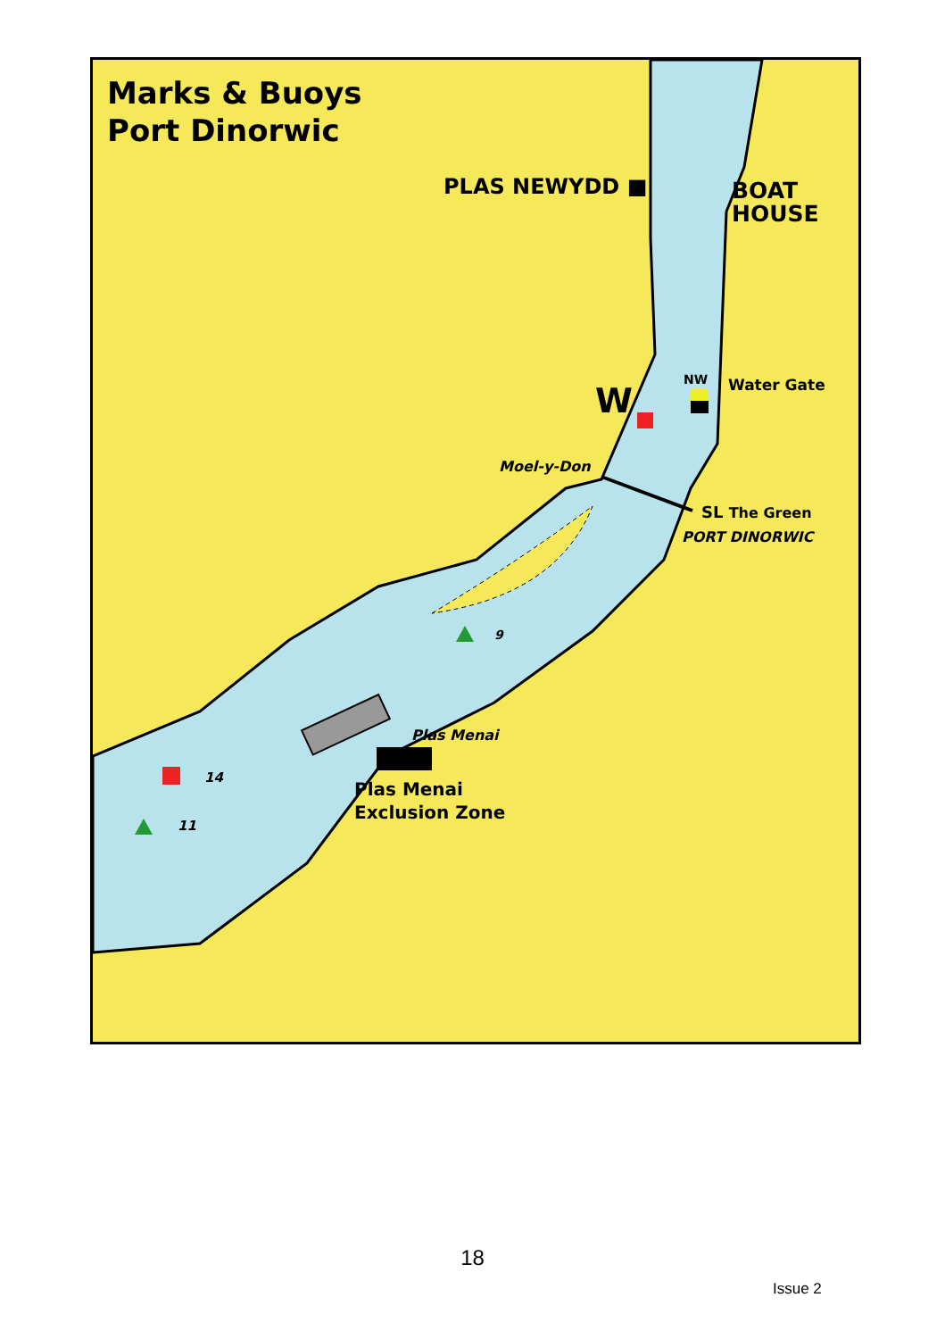Marks & Buoys
Port Dinorwic
PLAS NEWYDD ■
BOAT
HOUSE
NW Water Gate
W
Moel-y-Don
SL The Green
PORT DINORWIC
9
Plas Menai
14
Plas Menai
Exclusion Zone
11
18
Issue 2